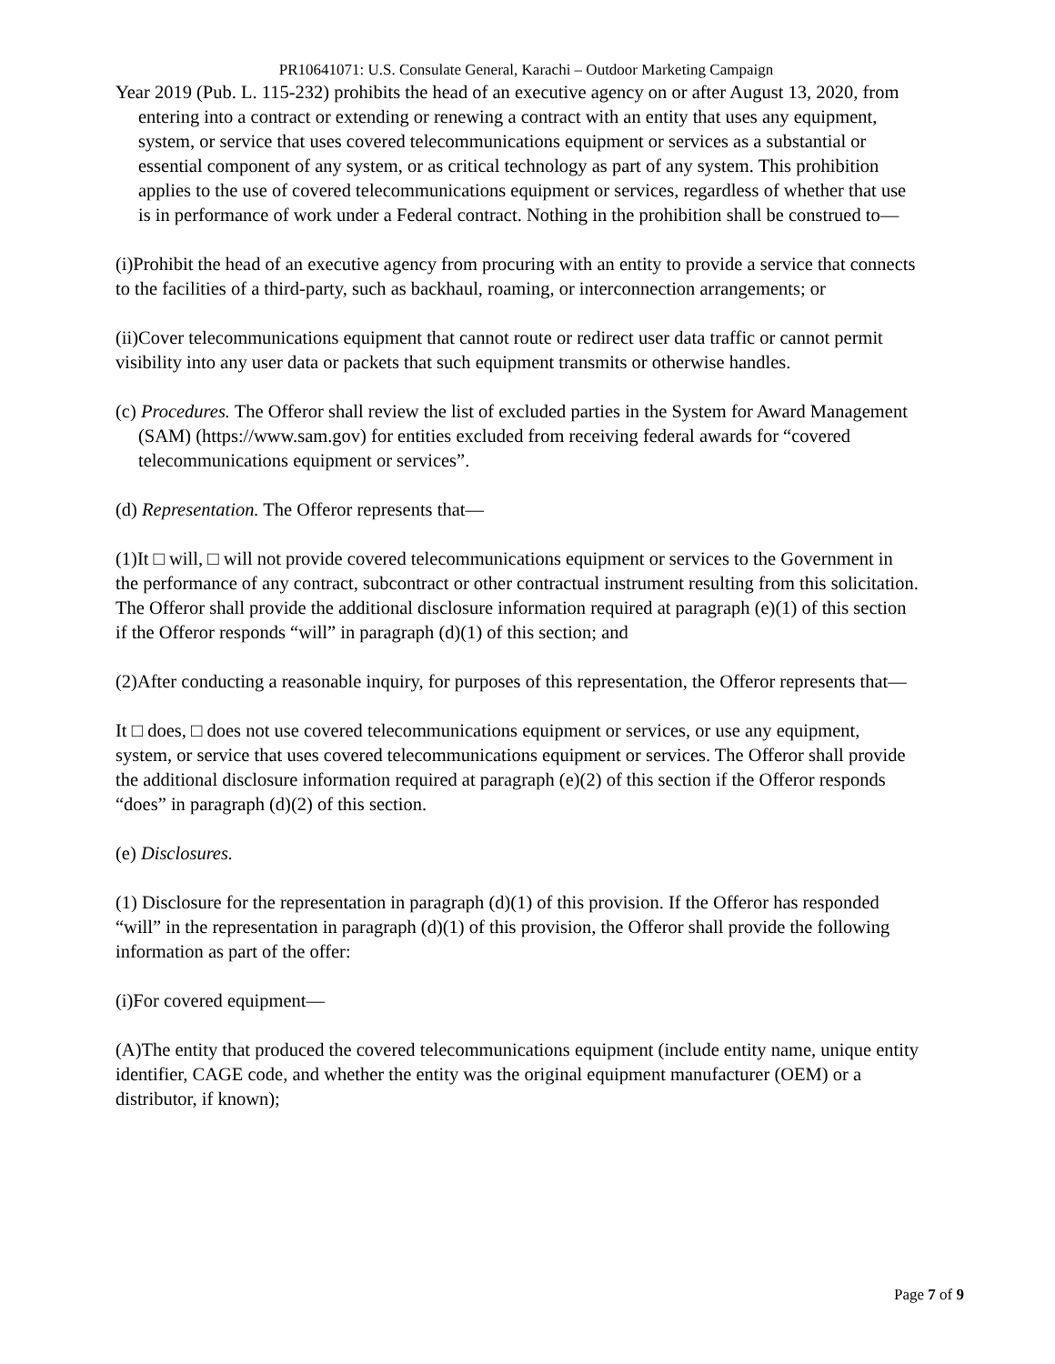PR10641071: U.S. Consulate General, Karachi – Outdoor Marketing Campaign
Year 2019 (Pub. L. 115-232) prohibits the head of an executive agency on or after August 13, 2020, from entering into a contract or extending or renewing a contract with an entity that uses any equipment, system, or service that uses covered telecommunications equipment or services as a substantial or essential component of any system, or as critical technology as part of any system. This prohibition applies to the use of covered telecommunications equipment or services, regardless of whether that use is in performance of work under a Federal contract. Nothing in the prohibition shall be construed to—
(i)Prohibit the head of an executive agency from procuring with an entity to provide a service that connects to the facilities of a third-party, such as backhaul, roaming, or interconnection arrangements; or
(ii)Cover telecommunications equipment that cannot route or redirect user data traffic or cannot permit visibility into any user data or packets that such equipment transmits or otherwise handles.
(c) Procedures. The Offeror shall review the list of excluded parties in the System for Award Management (SAM) (https://www.sam.gov) for entities excluded from receiving federal awards for “covered telecommunications equipment or services”.
(d) Representation. The Offeror represents that—
(1)It □ will, □ will not provide covered telecommunications equipment or services to the Government in the performance of any contract, subcontract or other contractual instrument resulting from this solicitation. The Offeror shall provide the additional disclosure information required at paragraph (e)(1) of this section if the Offeror responds “will” in paragraph (d)(1) of this section; and
(2)After conducting a reasonable inquiry, for purposes of this representation, the Offeror represents that—
It □ does, □ does not use covered telecommunications equipment or services, or use any equipment, system, or service that uses covered telecommunications equipment or services. The Offeror shall provide the additional disclosure information required at paragraph (e)(2) of this section if the Offeror responds “does” in paragraph (d)(2) of this section.
(e) Disclosures.
(1) Disclosure for the representation in paragraph (d)(1) of this provision. If the Offeror has responded “will” in the representation in paragraph (d)(1) of this provision, the Offeror shall provide the following information as part of the offer:
(i)For covered equipment—
(A)The entity that produced the covered telecommunications equipment (include entity name, unique entity identifier, CAGE code, and whether the entity was the original equipment manufacturer (OEM) or a distributor, if known);
Page 7 of 9